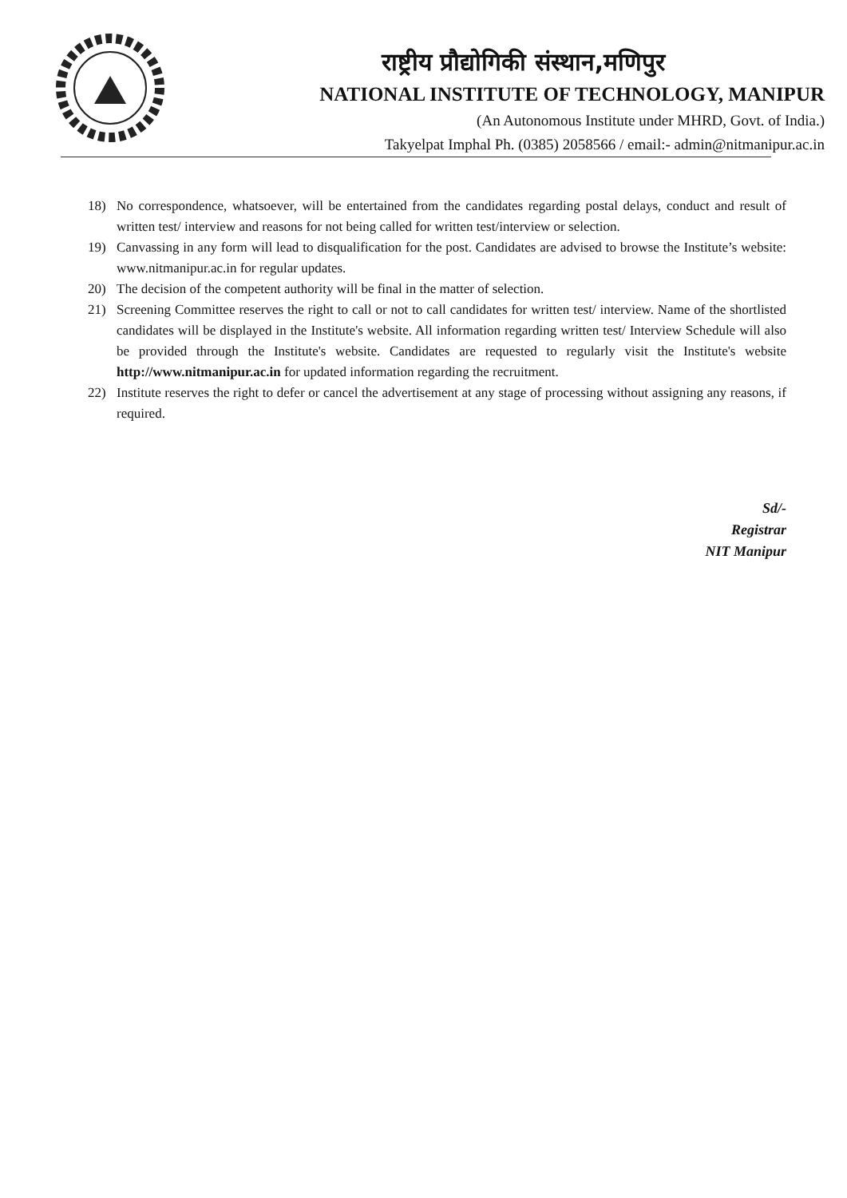राष्ट्रीय प्रौद्योगिकी संस्थान,मणिपुर
NATIONAL INSTITUTE OF TECHNOLOGY, MANIPUR
(An Autonomous Institute under MHRD, Govt. of India.)
Takyelpat Imphal Ph. (0385) 2058566 / email:- admin@nitmanipur.ac.in
18) No correspondence, whatsoever, will be entertained from the candidates regarding postal delays, conduct and result of written test/ interview and reasons for not being called for written test/interview or selection.
19) Canvassing in any form will lead to disqualification for the post. Candidates are advised to browse the Institute’s website: www.nitmanipur.ac.in for regular updates.
20) The decision of the competent authority will be final in the matter of selection.
21) Screening Committee reserves the right to call or not to call candidates for written test/ interview. Name of the shortlisted candidates will be displayed in the Institute's website. All information regarding written test/ Interview Schedule will also be provided through the Institute's website. Candidates are requested to regularly visit the Institute's website http://www.nitmanipur.ac.in for updated information regarding the recruitment.
22) Institute reserves the right to defer or cancel the advertisement at any stage of processing without assigning any reasons, if required.
Sd/-
Registrar
NIT Manipur